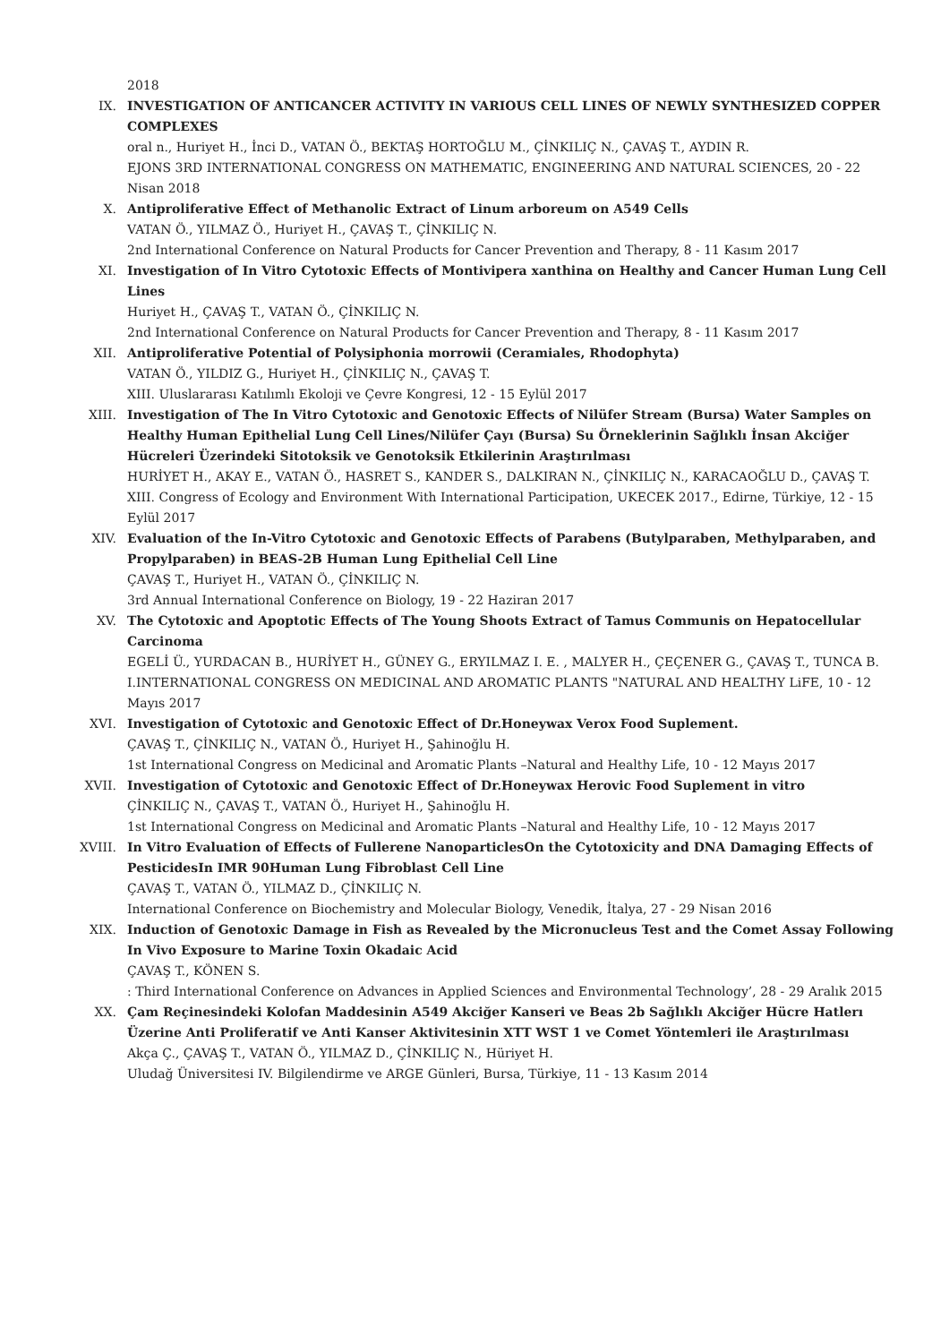2018
IX. INVESTIGATION OF ANTICANCER ACTIVITY IN VARIOUS CELL LINES OF NEWLY SYNTHESIZED COPPER COMPLEXES
oral n., Huriyet H., İnci D., VATAN Ö., BEKTAŞ HORTOĞLU M., ÇİNKILIÇ N., ÇAVAŞ T., AYDIN R.
EJONS 3RD INTERNATIONAL CONGRESS ON MATHEMATIC, ENGINEERING AND NATURAL SCIENCES, 20 - 22 Nisan 2018
X. Antiproliferative Effect of Methanolic Extract of Linum arboreum on A549 Cells
VATAN Ö., YILMAZ Ö., Huriyet H., ÇAVAŞ T., ÇİNKILIÇ N.
2nd International Conference on Natural Products for Cancer Prevention and Therapy, 8 - 11 Kasım 2017
XI. Investigation of In Vitro Cytotoxic Effects of Montivipera xanthina on Healthy and Cancer Human Lung Cell Lines
Huriyet H., ÇAVAŞ T., VATAN Ö., ÇİNKILIÇ N.
2nd International Conference on Natural Products for Cancer Prevention and Therapy, 8 - 11 Kasım 2017
XII. Antiproliferative Potential of Polysiphonia morrowii (Ceramiales, Rhodophyta)
VATAN Ö., YILDIZ G., Huriyet H., ÇİNKILIÇ N., ÇAVAŞ T.
XIII. Uluslararası Katılımlı Ekoloji ve Çevre Kongresi, 12 - 15 Eylül 2017
XIII. Investigation of The In Vitro Cytotoxic and Genotoxic Effects of Nilüfer Stream (Bursa) Water Samples on Healthy Human Epithelial Lung Cell Lines/Nilüfer Çayı (Bursa) Su Örneklerinin Sağlıklı İnsan Akciğer Hücreleri Üzerindeki Sitotoksik ve Genotoksik Etkilerinin Araştırılması
HURİYET H., AKAY E., VATAN Ö., HASRET S., KANDER S., DALKIRAN N., ÇİNKILIÇ N., KARACAOĞLU D., ÇAVAŞ T.
XIII. Congress of Ecology and Environment With International Participation, UKECEK 2017., Edirne, Türkiye, 12 - 15 Eylül 2017
XIV. Evaluation of the In-Vitro Cytotoxic and Genotoxic Effects of Parabens (Butylparaben, Methylparaben, and Propylparaben) in BEAS-2B Human Lung Epithelial Cell Line
ÇAVAŞ T., Huriyet H., VATAN Ö., ÇİNKILIÇ N.
3rd Annual International Conference on Biology, 19 - 22 Haziran 2017
XV. The Cytotoxic and Apoptotic Effects of The Young Shoots Extract of Tamus Communis on Hepatocellular Carcinoma
EGELİ Ü., YURDACAN B., HURİYET H., GÜNEY G., ERYILMAZ I. E. , MALYER H., ÇEÇENER G., ÇAVAŞ T., TUNCA B.
I.INTERNATIONAL CONGRESS ON MEDICINAL AND AROMATIC PLANTS "NATURAL AND HEALTHY LiFE, 10 - 12 Mayıs 2017
XVI. Investigation of Cytotoxic and Genotoxic Effect of Dr.Honeywax Verox Food Suplement.
ÇAVAŞ T., ÇİNKILIÇ N., VATAN Ö., Huriyet H., Şahinoğlu H.
1st International Congress on Medicinal and Aromatic Plants –Natural and Healthy Life, 10 - 12 Mayıs 2017
XVII. Investigation of Cytotoxic and Genotoxic Effect of Dr.Honeywax Herovic Food Suplement in vitro
ÇİNKILIÇ N., ÇAVAŞ T., VATAN Ö., Huriyet H., Şahinoğlu H.
1st International Congress on Medicinal and Aromatic Plants –Natural and Healthy Life, 10 - 12 Mayıs 2017
XVIII. In Vitro Evaluation of Effects of Fullerene NanoparticlesOn the Cytotoxicity and DNA Damaging Effects of PesticidesIn IMR 90Human Lung Fibroblast Cell Line
ÇAVAŞ T., VATAN Ö., YILMAZ D., ÇİNKILIÇ N.
International Conference on Biochemistry and Molecular Biology, Venedik, İtalya, 27 - 29 Nisan 2016
XIX. Induction of Genotoxic Damage in Fish as Revealed by the Micronucleus Test and the Comet Assay Following In Vivo Exposure to Marine Toxin Okadaic Acid
ÇAVAŞ T., KÖNEN S.
: Third International Conference on Advances in Applied Sciences and Environmental Technology’, 28 - 29 Aralık 2015
XX. Çam Reçinesindeki Kolofan Maddesinin A549 Akciğer Kanseri ve Beas 2b Sağlıklı Akciğer Hücre Hatlerı Üzerine Anti Proliferatif ve Anti Kanser Aktivitesinin XTT WST 1 ve Comet Yöntemleri ile Araştırılması
Akça Ç., ÇAVAŞ T., VATAN Ö., YILMAZ D., ÇİNKILIÇ N., Hüriyet H.
Uludağ Üniversitesi IV. Bilgilendirme ve ARGE Günleri, Bursa, Türkiye, 11 - 13 Kasım 2014